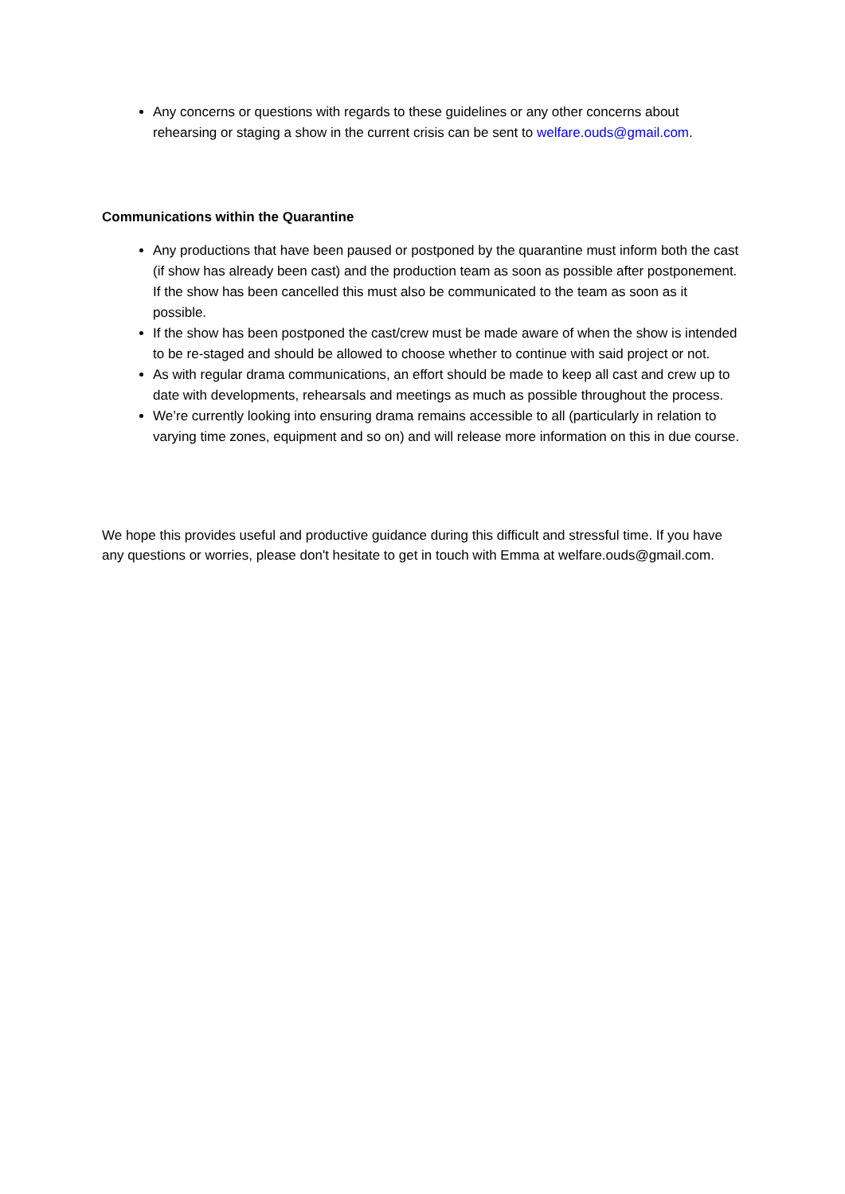Any concerns or questions with regards to these guidelines or any other concerns about rehearsing or staging a show in the current crisis can be sent to welfare.ouds@gmail.com.
Communications within the Quarantine
Any productions that have been paused or postponed by the quarantine must inform both the cast (if show has already been cast) and the production team as soon as possible after postponement. If the show has been cancelled this must also be communicated to the team as soon as it possible.
If the show has been postponed the cast/crew must be made aware of when the show is intended to be re-staged and should be allowed to choose whether to continue with said project or not.
As with regular drama communications, an effort should be made to keep all cast and crew up to date with developments, rehearsals and meetings as much as possible throughout the process.
We’re currently looking into ensuring drama remains accessible to all (particularly in relation to varying time zones, equipment and so on) and will release more information on this in due course.
We hope this provides useful and productive guidance during this difficult and stressful time. If you have any questions or worries, please don't hesitate to get in touch with Emma at welfare.ouds@gmail.com.